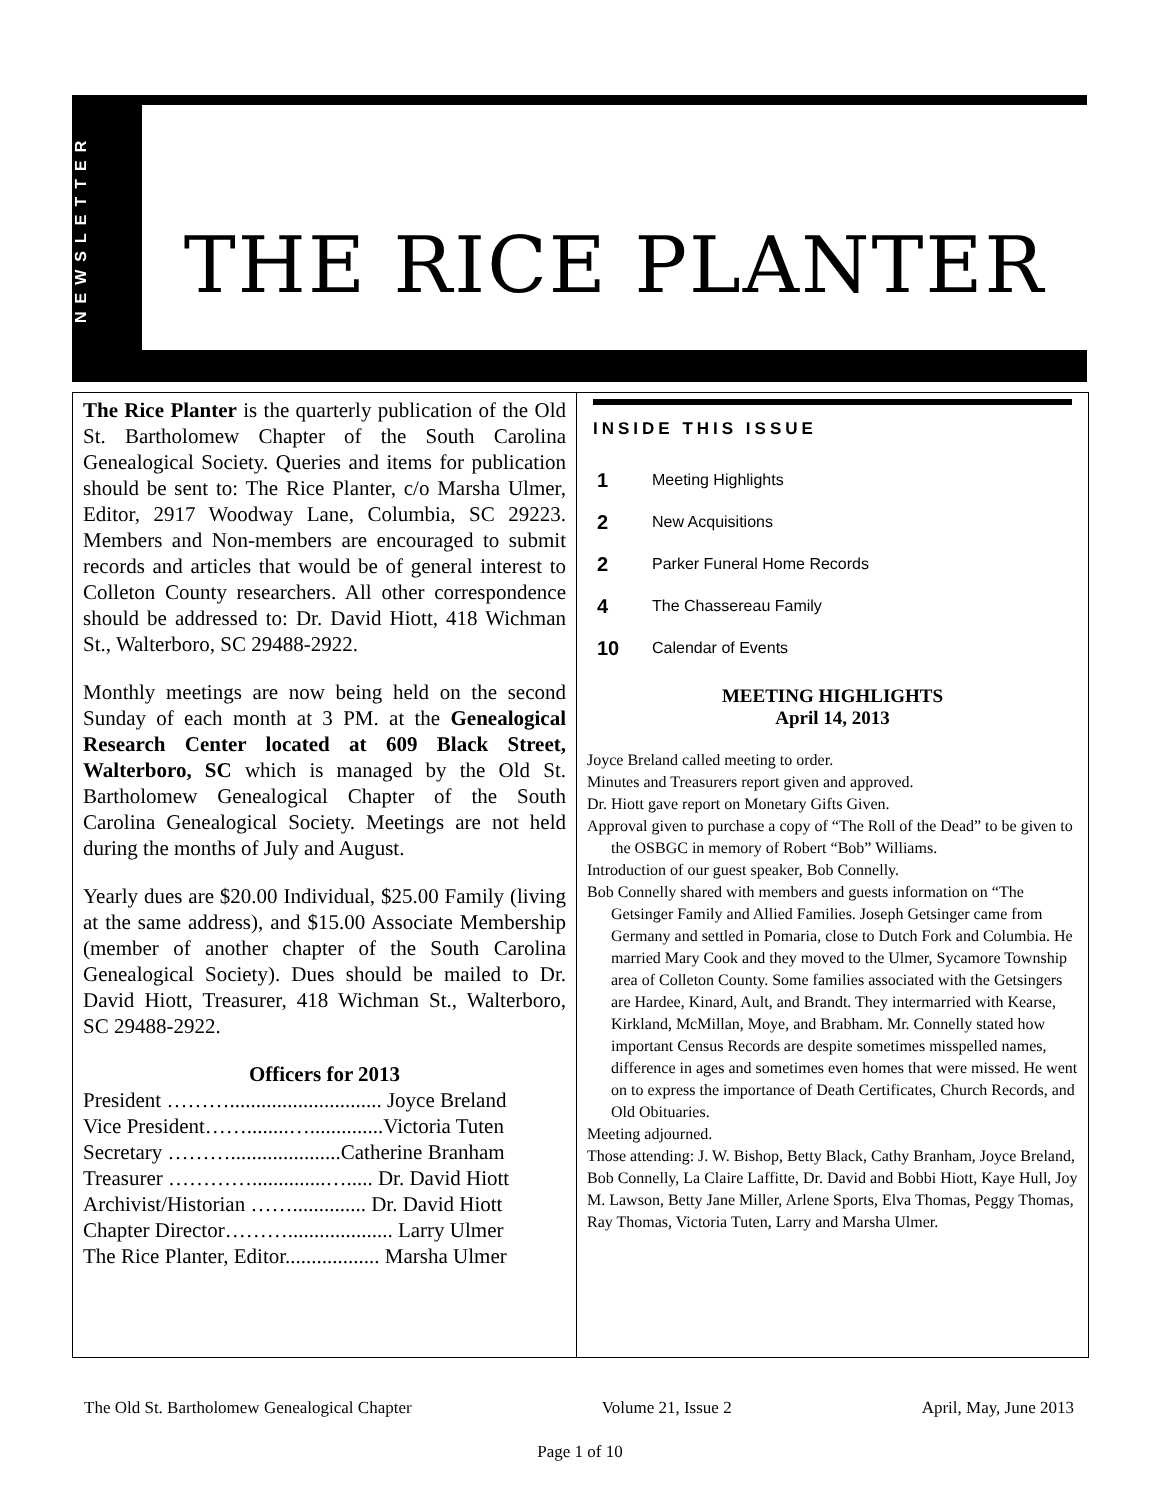NEWSLETTER
THE RICE PLANTER
The Rice Planter is the quarterly publication of the Old St. Bartholomew Chapter of the South Carolina Genealogical Society. Queries and items for publication should be sent to: The Rice Planter, c/o Marsha Ulmer, Editor, 2917 Woodway Lane, Columbia, SC 29223. Members and Non-members are encouraged to submit records and articles that would be of general interest to Colleton County researchers. All other correspondence should be addressed to: Dr. David Hiott, 418 Wichman St., Walterboro, SC 29488-2922.
Monthly meetings are now being held on the second Sunday of each month at 3 PM. at the Genealogical Research Center located at 609 Black Street, Walterboro, SC which is managed by the Old St. Bartholomew Genealogical Chapter of the South Carolina Genealogical Society. Meetings are not held during the months of July and August.
Yearly dues are $20.00 Individual, $25.00 Family (living at the same address), and $15.00 Associate Membership (member of another chapter of the South Carolina Genealogical Society). Dues should be mailed to Dr. David Hiott, Treasurer, 418 Wichman St., Walterboro, SC 29488-2922.
Officers for 2013
President ………............................. Joyce Breland
Vice President……........…..............Victoria Tuten
Secretary ……….....................Catherine Branham
Treasurer …………..............…..... Dr. David Hiott
Archivist/Historian …….............. Dr. David Hiott
Chapter Director……….................... Larry Ulmer
The Rice Planter, Editor.................. Marsha Ulmer
INSIDE THIS ISSUE
| 1 | Meeting Highlights |
| 2 | New Acquisitions |
| 2 | Parker Funeral Home Records |
| 4 | The Chassereau Family |
| 10 | Calendar of Events |
MEETING HIGHLIGHTS
April 14, 2013
Joyce Breland called meeting to order.
Minutes and Treasurers report given and approved.
Dr. Hiott gave report on Monetary Gifts Given.
Approval given to purchase a copy of “The Roll of the Dead” to be given to the OSBGC in memory of Robert “Bob” Williams.
Introduction of our guest speaker, Bob Connelly.
Bob Connelly shared with members and guests information on “The Getsinger Family and Allied Families. Joseph Getsinger came from Germany and settled in Pomaria, close to Dutch Fork and Columbia. He married Mary Cook and they moved to the Ulmer, Sycamore Township area of Colleton County. Some families associated with the Getsingers are Hardee, Kinard, Ault, and Brandt. They intermarried with Kearse, Kirkland, McMillan, Moye, and Brabham. Mr. Connelly stated how important Census Records are despite sometimes misspelled names, difference in ages and sometimes even homes that were missed. He went on to express the importance of Death Certificates, Church Records, and Old Obituaries.
Meeting adjourned.
Those attending: J. W. Bishop, Betty Black, Cathy Branham, Joyce Breland, Bob Connelly, La Claire Laffitte, Dr. David and Bobbi Hiott, Kaye Hull, Joy M. Lawson, Betty Jane Miller, Arlene Sports, Elva Thomas, Peggy Thomas, Ray Thomas, Victoria Tuten, Larry and Marsha Ulmer.
The Old St. Bartholomew Genealogical Chapter Volume 21, Issue 2 April, May, June 2013
Page 1 of 10